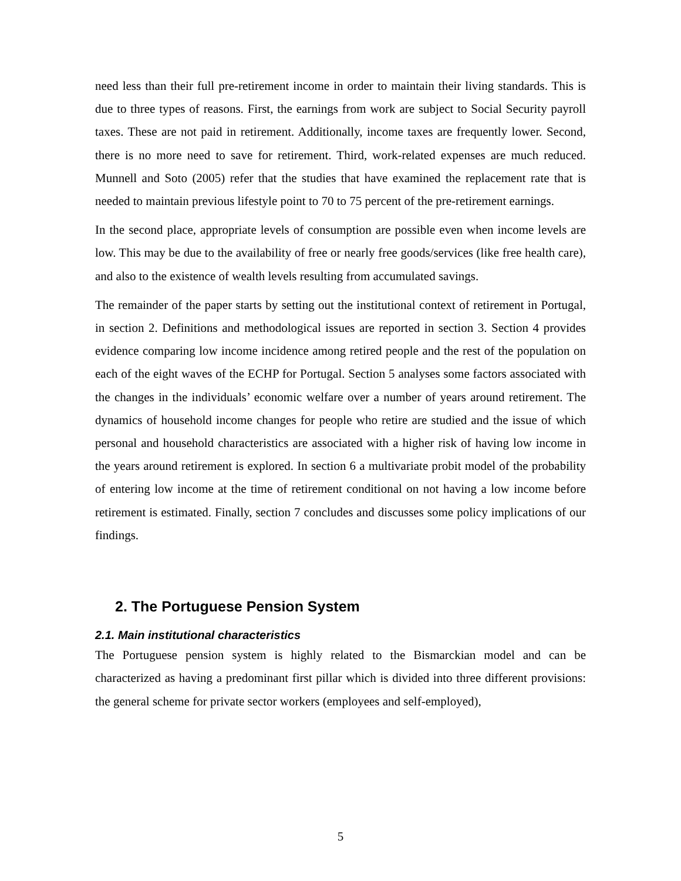need less than their full pre-retirement income in order to maintain their living standards. This is due to three types of reasons. First, the earnings from work are subject to Social Security payroll taxes. These are not paid in retirement. Additionally, income taxes are frequently lower. Second, there is no more need to save for retirement. Third, work-related expenses are much reduced. Munnell and Soto (2005) refer that the studies that have examined the replacement rate that is needed to maintain previous lifestyle point to 70 to 75 percent of the pre-retirement earnings.
In the second place, appropriate levels of consumption are possible even when income levels are low. This may be due to the availability of free or nearly free goods/services (like free health care), and also to the existence of wealth levels resulting from accumulated savings.
The remainder of the paper starts by setting out the institutional context of retirement in Portugal, in section 2. Definitions and methodological issues are reported in section 3. Section 4 provides evidence comparing low income incidence among retired people and the rest of the population on each of the eight waves of the ECHP for Portugal. Section 5 analyses some factors associated with the changes in the individuals’ economic welfare over a number of years around retirement. The dynamics of household income changes for people who retire are studied and the issue of which personal and household characteristics are associated with a higher risk of having low income in the years around retirement is explored. In section 6 a multivariate probit model of the probability of entering low income at the time of retirement conditional on not having a low income before retirement is estimated. Finally, section 7 concludes and discusses some policy implications of our findings.
2. The Portuguese Pension System
2.1. Main institutional characteristics
The Portuguese pension system is highly related to the Bismarckian model and can be characterized as having a predominant first pillar which is divided into three different provisions: the general scheme for private sector workers (employees and self-employed),
5